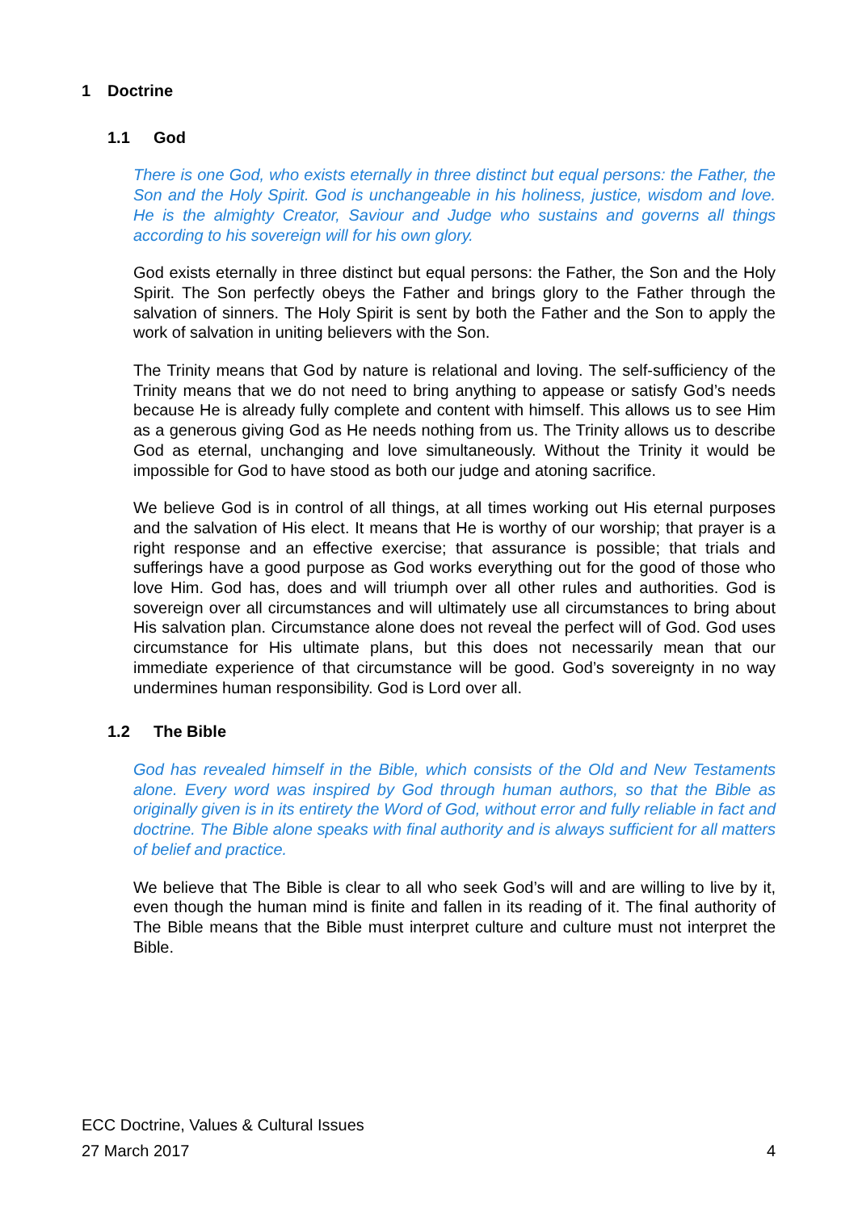1 Doctrine
1.1 God
There is one God, who exists eternally in three distinct but equal persons: the Father, the Son and the Holy Spirit. God is unchangeable in his holiness, justice, wisdom and love. He is the almighty Creator, Saviour and Judge who sustains and governs all things according to his sovereign will for his own glory.
God exists eternally in three distinct but equal persons: the Father, the Son and the Holy Spirit. The Son perfectly obeys the Father and brings glory to the Father through the salvation of sinners. The Holy Spirit is sent by both the Father and the Son to apply the work of salvation in uniting believers with the Son.
The Trinity means that God by nature is relational and loving. The self-sufficiency of the Trinity means that we do not need to bring anything to appease or satisfy God’s needs because He is already fully complete and content with himself. This allows us to see Him as a generous giving God as He needs nothing from us. The Trinity allows us to describe God as eternal, unchanging and love simultaneously. Without the Trinity it would be impossible for God to have stood as both our judge and atoning sacrifice.
We believe God is in control of all things, at all times working out His eternal purposes and the salvation of His elect. It means that He is worthy of our worship; that prayer is a right response and an effective exercise; that assurance is possible; that trials and sufferings have a good purpose as God works everything out for the good of those who love Him. God has, does and will triumph over all other rules and authorities. God is sovereign over all circumstances and will ultimately use all circumstances to bring about His salvation plan. Circumstance alone does not reveal the perfect will of God. God uses circumstance for His ultimate plans, but this does not necessarily mean that our immediate experience of that circumstance will be good. God’s sovereignty in no way undermines human responsibility. God is Lord over all.
1.2 The Bible
God has revealed himself in the Bible, which consists of the Old and New Testaments alone. Every word was inspired by God through human authors, so that the Bible as originally given is in its entirety the Word of God, without error and fully reliable in fact and doctrine. The Bible alone speaks with final authority and is always sufficient for all matters of belief and practice.
We believe that The Bible is clear to all who seek God’s will and are willing to live by it, even though the human mind is finite and fallen in its reading of it. The final authority of The Bible means that the Bible must interpret culture and culture must not interpret the Bible.
ECC Doctrine, Values & Cultural Issues
27 March 2017 4